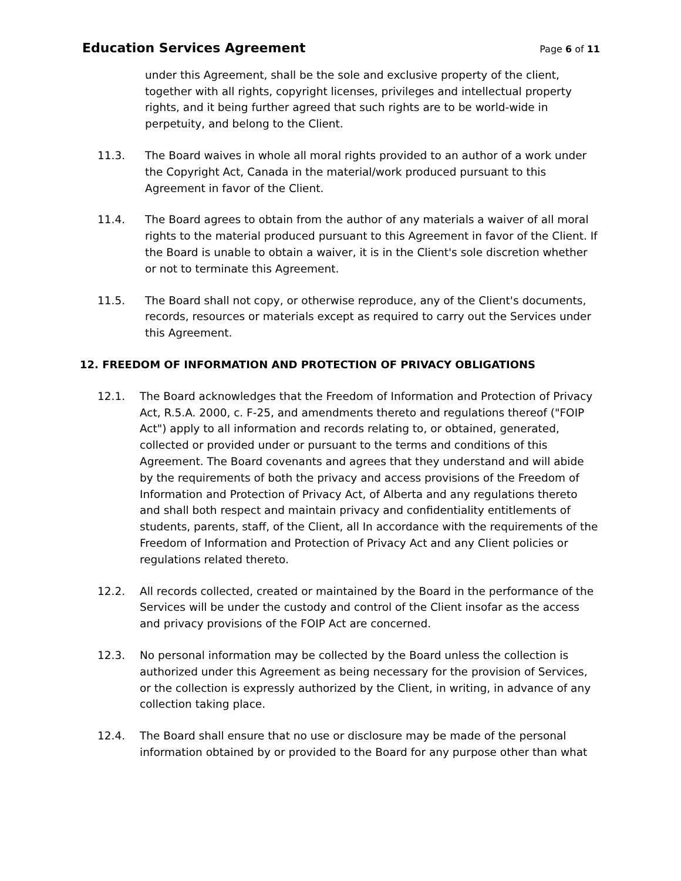Education Services Agreement
Page 6 of 11
under this Agreement, shall be the sole and exclusive property of the client, together with all rights, copyright licenses, privileges and intellectual property rights, and it being further agreed that such rights are to be world-wide in perpetuity, and belong to the Client.
11.3. The Board waives in whole all moral rights provided to an author of a work under the Copyright Act, Canada in the material/work produced pursuant to this Agreement in favor of the Client.
11.4. The Board agrees to obtain from the author of any materials a waiver of all moral rights to the material produced pursuant to this Agreement in favor of the Client. If the Board is unable to obtain a waiver, it is in the Client's sole discretion whether or not to terminate this Agreement.
11.5. The Board shall not copy, or otherwise reproduce, any of the Client's documents, records, resources or materials except as required to carry out the Services under this Agreement.
12. FREEDOM OF INFORMATION AND PROTECTION OF PRIVACY OBLIGATIONS
12.1. The Board acknowledges that the Freedom of Information and Protection of Privacy Act, R.5.A. 2000, c. F-25, and amendments thereto and regulations thereof ("FOIP Act") apply to all information and records relating to, or obtained, generated, collected or provided under or pursuant to the terms and conditions of this Agreement. The Board covenants and agrees that they understand and will abide by the requirements of both the privacy and access provisions of the Freedom of Information and Protection of Privacy Act, of Alberta and any regulations thereto and shall both respect and maintain privacy and confidentiality entitlements of students, parents, staff, of the Client, all In accordance with the requirements of the Freedom of Information and Protection of Privacy Act and any Client policies or regulations related thereto.
12.2. All records collected, created or maintained by the Board in the performance of the Services will be under the custody and control of the Client insofar as the access and privacy provisions of the FOIP Act are concerned.
12.3. No personal information may be collected by the Board unless the collection is authorized under this Agreement as being necessary for the provision of Services, or the collection is expressly authorized by the Client, in writing, in advance of any collection taking place.
12.4. The Board shall ensure that no use or disclosure may be made of the personal information obtained by or provided to the Board for any purpose other than what